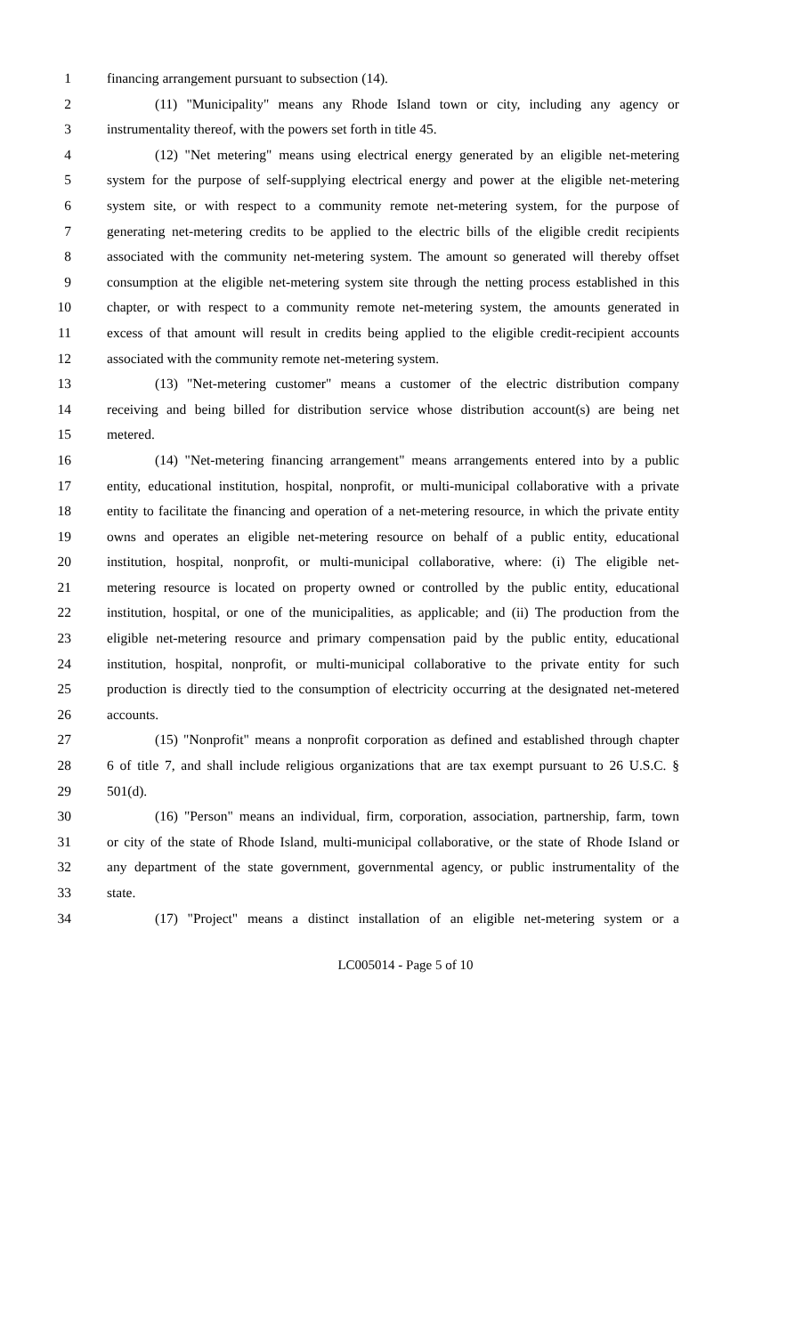1 financing arrangement pursuant to subsection (14).
2 (11) "Municipality" means any Rhode Island town or city, including any agency or
3 instrumentality thereof, with the powers set forth in title 45.
4 (12) "Net metering" means using electrical energy generated by an eligible net-metering
5 system for the purpose of self-supplying electrical energy and power at the eligible net-metering
6 system site, or with respect to a community remote net-metering system, for the purpose of
7 generating net-metering credits to be applied to the electric bills of the eligible credit recipients
8 associated with the community net-metering system. The amount so generated will thereby offset
9 consumption at the eligible net-metering system site through the netting process established in this
10 chapter, or with respect to a community remote net-metering system, the amounts generated in
11 excess of that amount will result in credits being applied to the eligible credit-recipient accounts
12 associated with the community remote net-metering system.
13 (13) "Net-metering customer" means a customer of the electric distribution company
14 receiving and being billed for distribution service whose distribution account(s) are being net
15 metered.
16 (14) "Net-metering financing arrangement" means arrangements entered into by a public
17 entity, educational institution, hospital, nonprofit, or multi-municipal collaborative with a private
18 entity to facilitate the financing and operation of a net-metering resource, in which the private entity
19 owns and operates an eligible net-metering resource on behalf of a public entity, educational
20 institution, hospital, nonprofit, or multi-municipal collaborative, where: (i) The eligible net-
21 metering resource is located on property owned or controlled by the public entity, educational
22 institution, hospital, or one of the municipalities, as applicable; and (ii) The production from the
23 eligible net-metering resource and primary compensation paid by the public entity, educational
24 institution, hospital, nonprofit, or multi-municipal collaborative to the private entity for such
25 production is directly tied to the consumption of electricity occurring at the designated net-metered
26 accounts.
27 (15) "Nonprofit" means a nonprofit corporation as defined and established through chapter
28 6 of title 7, and shall include religious organizations that are tax exempt pursuant to 26 U.S.C. §
29 501(d).
30 (16) "Person" means an individual, firm, corporation, association, partnership, farm, town
31 or city of the state of Rhode Island, multi-municipal collaborative, or the state of Rhode Island or
32 any department of the state government, governmental agency, or public instrumentality of the
33 state.
34 (17) "Project" means a distinct installation of an eligible net-metering system or a
LC005014 - Page 5 of 10